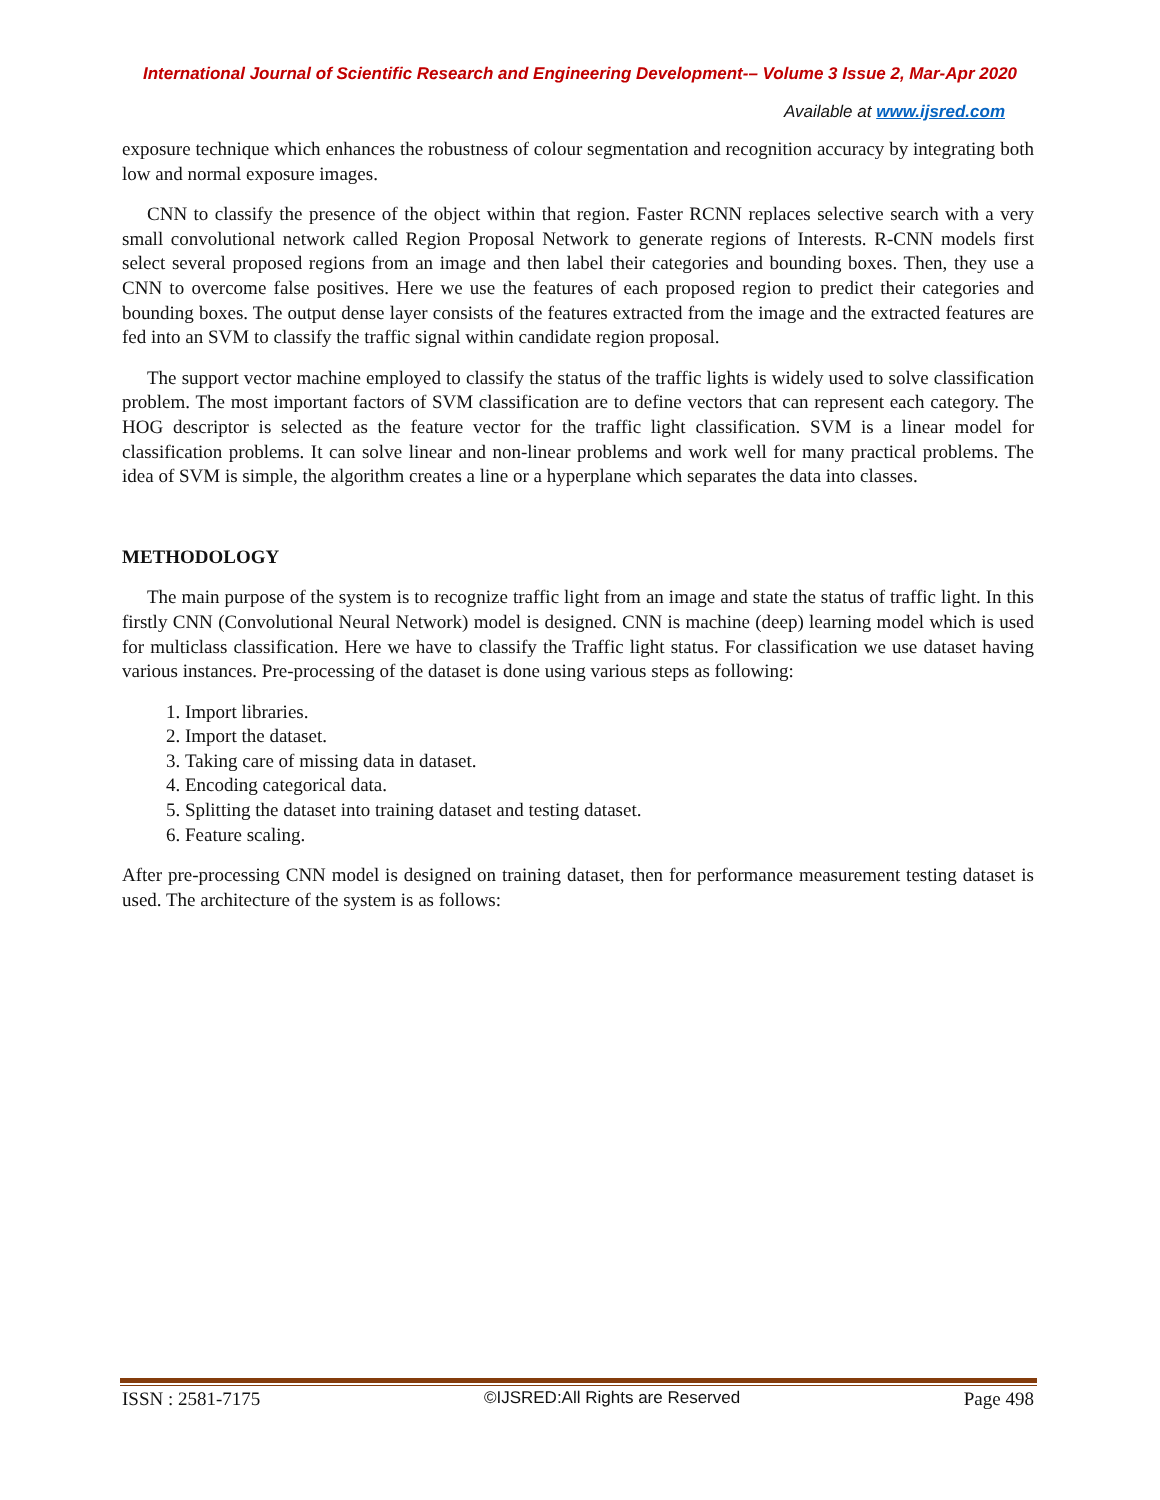International Journal of Scientific Research and Engineering Development-– Volume 3 Issue 2, Mar-Apr 2020
Available at www.ijsred.com
exposure technique which enhances the robustness of colour segmentation and recognition accuracy by integrating both low and normal exposure images.
CNN to classify the presence of the object within that region. Faster RCNN replaces selective search with a very small convolutional network called Region Proposal Network to generate regions of Interests. R-CNN models first select several proposed regions from an image and then label their categories and bounding boxes. Then, they use a CNN to overcome false positives. Here we use the features of each proposed region to predict their categories and bounding boxes. The output dense layer consists of the features extracted from the image and the extracted features are fed into an SVM to classify the traffic signal within candidate region proposal.
The support vector machine employed to classify the status of the traffic lights is widely used to solve classification problem. The most important factors of SVM classification are to define vectors that can represent each category. The HOG descriptor is selected as the feature vector for the traffic light classification. SVM is a linear model for classification problems. It can solve linear and non-linear problems and work well for many practical problems. The idea of SVM is simple, the algorithm creates a line or a hyperplane which separates the data into classes.
METHODOLOGY
The main purpose of the system is to recognize traffic light from an image and state the status of traffic light. In this firstly CNN (Convolutional Neural Network) model is designed. CNN is machine (deep) learning model which is used for multiclass classification. Here we have to classify the Traffic light status. For classification we use dataset having various instances. Pre-processing of the dataset is done using various steps as following:
1. Import libraries.
2. Import the dataset.
3. Taking care of missing data in dataset.
4. Encoding categorical data.
5. Splitting the dataset into training dataset and testing dataset.
6. Feature scaling.
After pre-processing CNN model is designed on training dataset, then for performance measurement testing dataset is used. The architecture of the system is as follows:
ISSN : 2581-7175 ©IJSRED:All Rights are Reserved Page 498